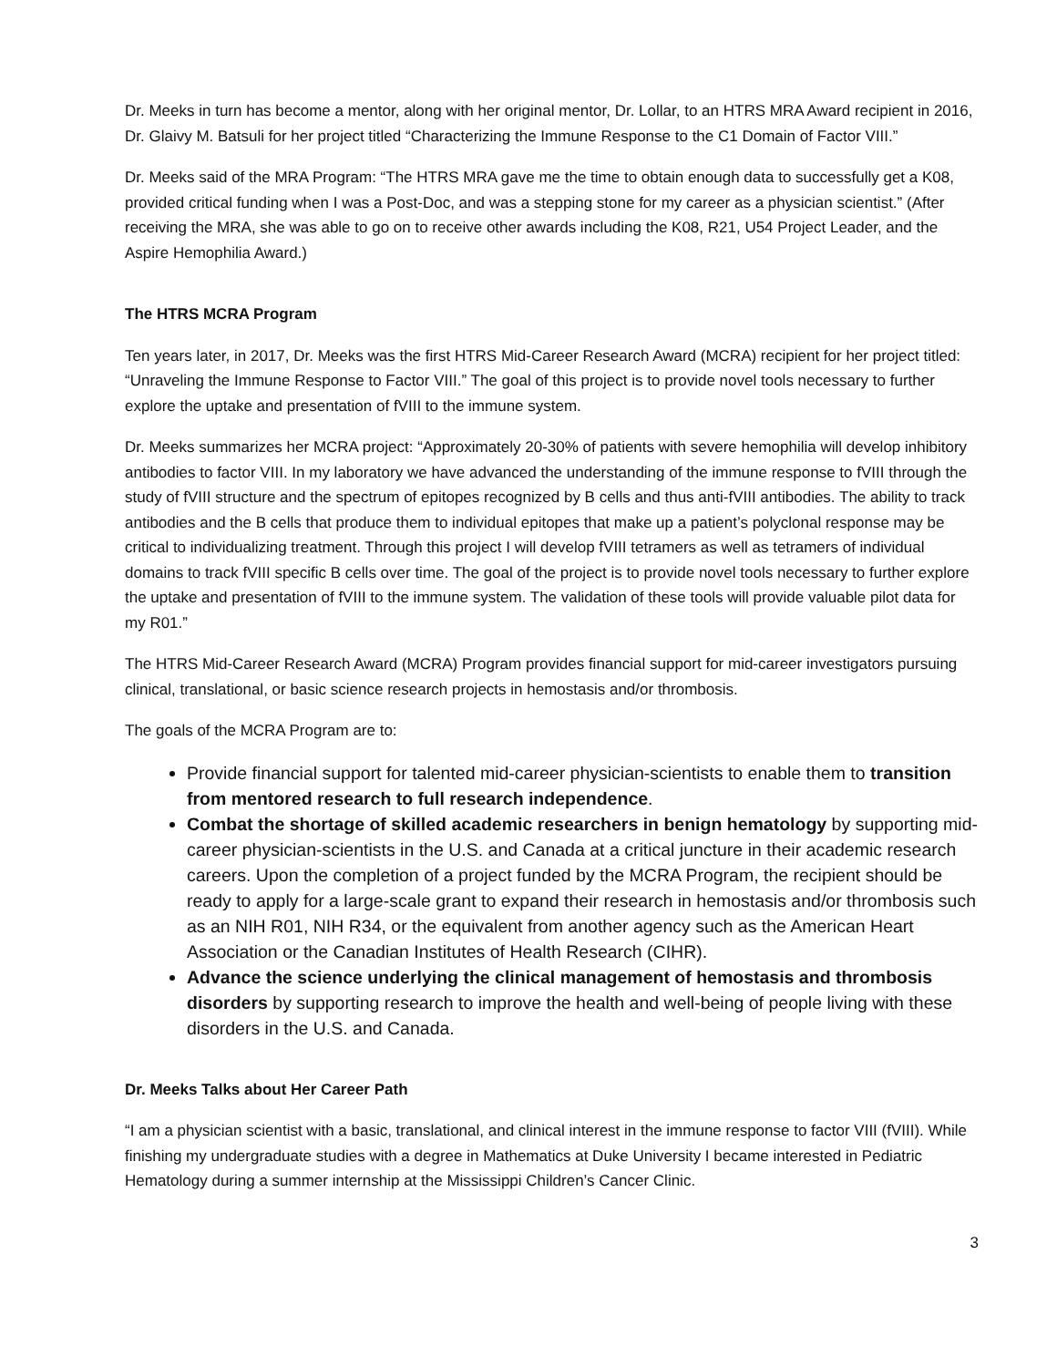Dr. Meeks in turn has become a mentor, along with her original mentor, Dr. Lollar, to an HTRS MRA Award recipient in 2016, Dr. Glaivy M. Batsuli for her project titled “Characterizing the Immune Response to the C1 Domain of Factor VIII.”
Dr. Meeks said of the MRA Program: “The HTRS MRA gave me the time to obtain enough data to successfully get a K08, provided critical funding when I was a Post-Doc, and was a stepping stone for my career as a physician scientist.” (After receiving the MRA, she was able to go on to receive other awards including the K08, R21, U54 Project Leader, and the Aspire Hemophilia Award.)
The HTRS MCRA Program
Ten years later, in 2017, Dr. Meeks was the first HTRS Mid-Career Research Award (MCRA) recipient for her project titled: “Unraveling the Immune Response to Factor VIII.” The goal of this project is to provide novel tools necessary to further explore the uptake and presentation of fVIII to the immune system.
Dr. Meeks summarizes her MCRA project: “Approximately 20-30% of patients with severe hemophilia will develop inhibitory antibodies to factor VIII. In my laboratory we have advanced the understanding of the immune response to fVIII through the study of fVIII structure and the spectrum of epitopes recognized by B cells and thus anti-fVIII antibodies. The ability to track antibodies and the B cells that produce them to individual epitopes that make up a patient’s polyclonal response may be critical to individualizing treatment. Through this project I will develop fVIII tetramers as well as tetramers of individual domains to track fVIII specific B cells over time. The goal of the project is to provide novel tools necessary to further explore the uptake and presentation of fVIII to the immune system. The validation of these tools will provide valuable pilot data for my R01.”
The HTRS Mid-Career Research Award (MCRA) Program provides financial support for mid-career investigators pursuing clinical, translational, or basic science research projects in hemostasis and/or thrombosis.
The goals of the MCRA Program are to:
Provide financial support for talented mid-career physician-scientists to enable them to transition from mentored research to full research independence.
Combat the shortage of skilled academic researchers in benign hematology by supporting mid-career physician-scientists in the U.S. and Canada at a critical juncture in their academic research careers. Upon the completion of a project funded by the MCRA Program, the recipient should be ready to apply for a large-scale grant to expand their research in hemostasis and/or thrombosis such as an NIH R01, NIH R34, or the equivalent from another agency such as the American Heart Association or the Canadian Institutes of Health Research (CIHR).
Advance the science underlying the clinical management of hemostasis and thrombosis disorders by supporting research to improve the health and well-being of people living with these disorders in the U.S. and Canada.
Dr. Meeks Talks about Her Career Path
“I am a physician scientist with a basic, translational, and clinical interest in the immune response to factor VIII (fVIII). While finishing my undergraduate studies with a degree in Mathematics at Duke University I became interested in Pediatric Hematology during a summer internship at the Mississippi Children’s Cancer Clinic.
3